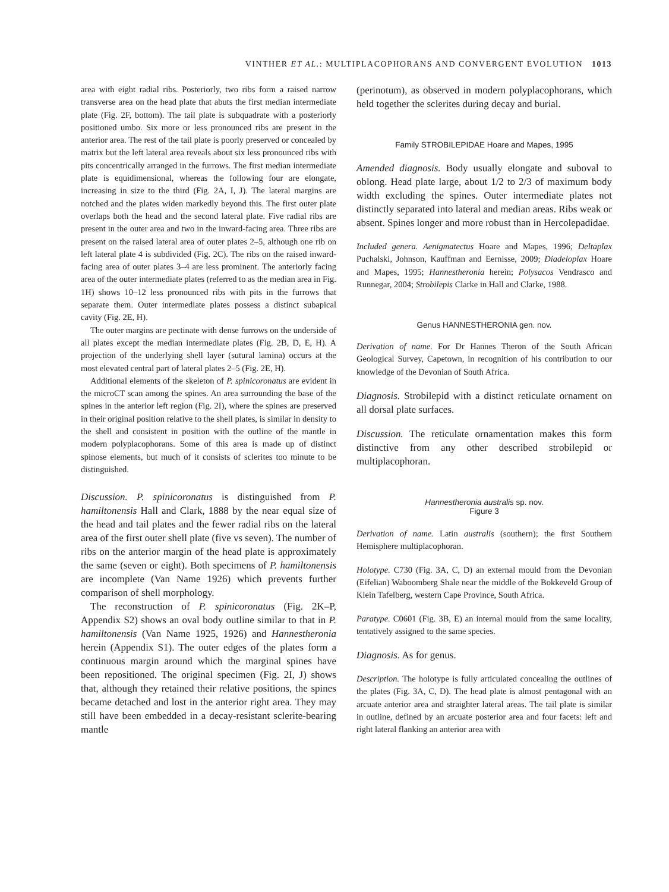VINTHER ET AL.: MULTIPLACOPHORANS AND CONVERGENT EVOLUTION 1013
area with eight radial ribs. Posteriorly, two ribs form a raised narrow transverse area on the head plate that abuts the first median intermediate plate (Fig. 2F, bottom). The tail plate is subquadrate with a posteriorly positioned umbo. Six more or less pronounced ribs are present in the anterior area. The rest of the tail plate is poorly preserved or concealed by matrix but the left lateral area reveals about six less pronounced ribs with pits concentrically arranged in the furrows. The first median intermediate plate is equidimensional, whereas the following four are elongate, increasing in size to the third (Fig. 2A, I, J). The lateral margins are notched and the plates widen markedly beyond this. The first outer plate overlaps both the head and the second lateral plate. Five radial ribs are present in the outer area and two in the inward-facing area. Three ribs are present on the raised lateral area of outer plates 2–5, although one rib on left lateral plate 4 is subdivided (Fig. 2C). The ribs on the raised inward-facing area of outer plates 3–4 are less prominent. The anteriorly facing area of the outer intermediate plates (referred to as the median area in Fig. 1H) shows 10–12 less pronounced ribs with pits in the furrows that separate them. Outer intermediate plates possess a distinct subapical cavity (Fig. 2E, H).
The outer margins are pectinate with dense furrows on the underside of all plates except the median intermediate plates (Fig. 2B, D, E, H). A projection of the underlying shell layer (sutural lamina) occurs at the most elevated central part of lateral plates 2–5 (Fig. 2E, H).
Additional elements of the skeleton of P. spinicoronatus are evident in the microCT scan among the spines. An area surrounding the base of the spines in the anterior left region (Fig. 2I), where the spines are preserved in their original position relative to the shell plates, is similar in density to the shell and consistent in position with the outline of the mantle in modern polyplacophorans. Some of this area is made up of distinct spinose elements, but much of it consists of sclerites too minute to be distinguished.
Discussion. P. spinicoronatus is distinguished from P. hamiltonensis Hall and Clark, 1888 by the near equal size of the head and tail plates and the fewer radial ribs on the lateral area of the first outer shell plate (five vs seven). The number of ribs on the anterior margin of the head plate is approximately the same (seven or eight). Both specimens of P. hamiltonensis are incomplete (Van Name 1926) which prevents further comparison of shell morphology.
The reconstruction of P. spinicoronatus (Fig. 2K–P, Appendix S2) shows an oval body outline similar to that in P. hamiltonensis (Van Name 1925, 1926) and Hannestheronia herein (Appendix S1). The outer edges of the plates form a continuous margin around which the marginal spines have been repositioned. The original specimen (Fig. 2I, J) shows that, although they retained their relative positions, the spines became detached and lost in the anterior right area. They may still have been embedded in a decay-resistant sclerite-bearing mantle
(perinotum), as observed in modern polyplacophorans, which held together the sclerites during decay and burial.
Family STROBILEPIDAE Hoare and Mapes, 1995
Amended diagnosis. Body usually elongate and suboval to oblong. Head plate large, about 1/2 to 2/3 of maximum body width excluding the spines. Outer intermediate plates not distinctly separated into lateral and median areas. Ribs weak or absent. Spines longer and more robust than in Hercolepadidae.
Included genera. Aenigmatectus Hoare and Mapes, 1996; Deltaplax Puchalski, Johnson, Kauffman and Eernisse, 2009; Diadeloplax Hoare and Mapes, 1995; Hannestheronia herein; Polysacos Vendrasco and Runnegar, 2004; Strobilepis Clarke in Hall and Clarke, 1988.
Genus HANNESTHERONIA gen. nov.
Derivation of name. For Dr Hannes Theron of the South African Geological Survey, Capetown, in recognition of his contribution to our knowledge of the Devonian of South Africa.
Diagnosis. Strobilepid with a distinct reticulate ornament on all dorsal plate surfaces.
Discussion. The reticulate ornamentation makes this form distinctive from any other described strobilepid or multiplacophoran.
Hannestheronia australis sp. nov.
Figure 3
Derivation of name. Latin australis (southern); the first Southern Hemisphere multiplacophoran.
Holotype. C730 (Fig. 3A, C, D) an external mould from the Devonian (Eifelian) Waboomberg Shale near the middle of the Bokkeveld Group of Klein Tafelberg, western Cape Province, South Africa.
Paratype. C0601 (Fig. 3B, E) an internal mould from the same locality, tentatively assigned to the same species.
Diagnosis. As for genus.
Description. The holotype is fully articulated concealing the outlines of the plates (Fig. 3A, C, D). The head plate is almost pentagonal with an arcuate anterior area and straighter lateral areas. The tail plate is similar in outline, defined by an arcuate posterior area and four facets: left and right lateral flanking an anterior area with